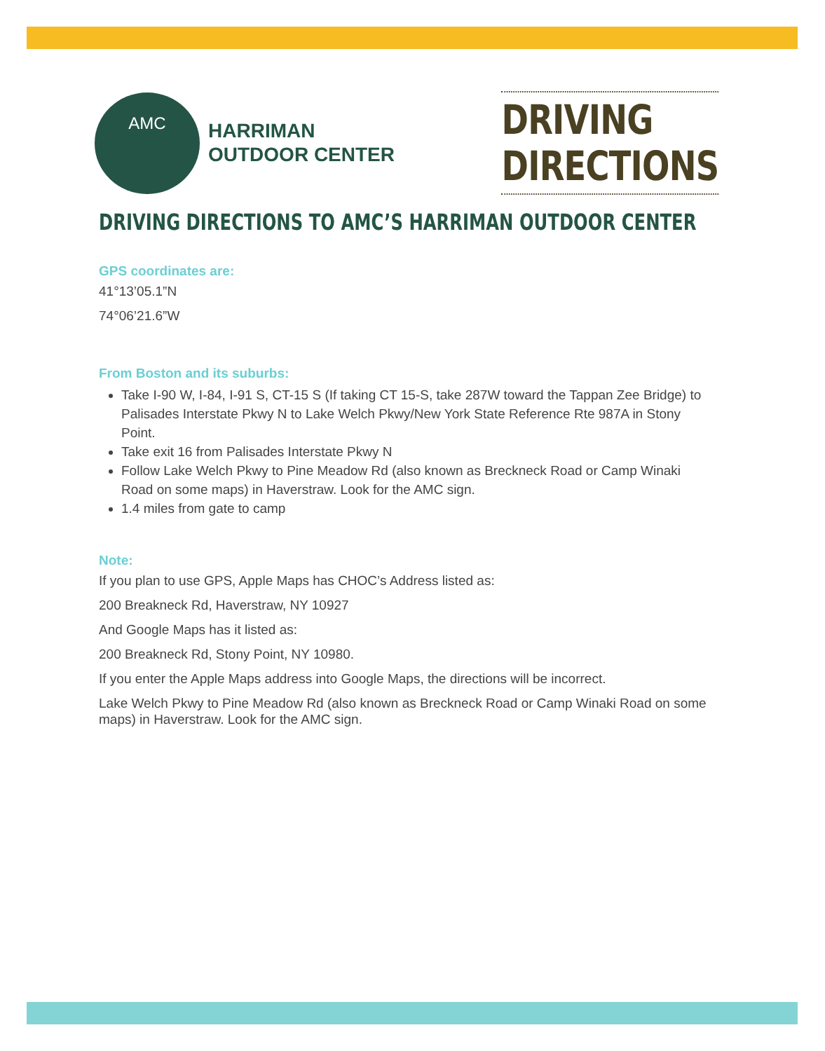AMC
HARRIMAN
OUTDOOR CENTER
DRIVING
DIRECTIONS
DRIVING DIRECTIONS TO AMC’S HARRIMAN OUTDOOR CENTER
GPS coordinates are:
41°13’05.1”N
74°06’21.6”W
From Boston and its suburbs:
Take I-90 W, I-84, I-91 S, CT-15 S (If taking CT 15-S, take 287W toward the Tappan Zee Bridge) to Palisades Interstate Pkwy N to Lake Welch Pkwy/New York State Reference Rte 987A in Stony Point.
Take exit 16 from Palisades Interstate Pkwy N
Follow Lake Welch Pkwy to Pine Meadow Rd (also known as Breckneck Road or Camp Winaki Road on some maps) in Haverstraw. Look for the AMC sign.
1.4 miles from gate to camp
Note:
If you plan to use GPS, Apple Maps has CHOC’s Address listed as:
200 Breakneck Rd, Haverstraw, NY 10927
And Google Maps has it listed as:
200 Breakneck Rd, Stony Point, NY 10980.
If you enter the Apple Maps address into Google Maps, the directions will be incorrect.
Lake Welch Pkwy to Pine Meadow Rd (also known as Breckneck Road or Camp Winaki Road on some maps) in Haverstraw. Look for the AMC sign.